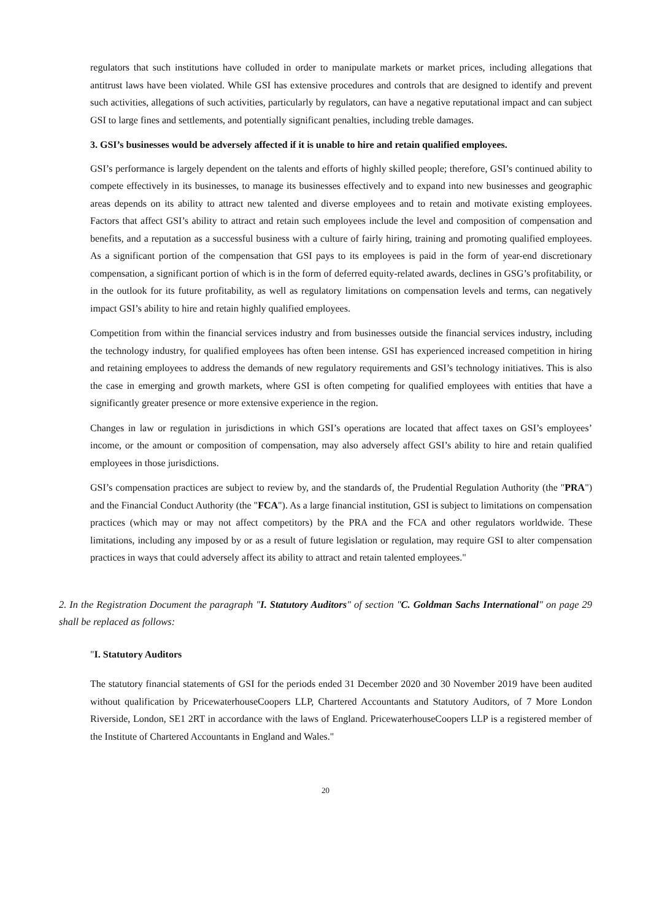regulators that such institutions have colluded in order to manipulate markets or market prices, including allegations that antitrust laws have been violated. While GSI has extensive procedures and controls that are designed to identify and prevent such activities, allegations of such activities, particularly by regulators, can have a negative reputational impact and can subject GSI to large fines and settlements, and potentially significant penalties, including treble damages.
3. GSI’s businesses would be adversely affected if it is unable to hire and retain qualified employees.
GSI’s performance is largely dependent on the talents and efforts of highly skilled people; therefore, GSI’s continued ability to compete effectively in its businesses, to manage its businesses effectively and to expand into new businesses and geographic areas depends on its ability to attract new talented and diverse employees and to retain and motivate existing employees. Factors that affect GSI’s ability to attract and retain such employees include the level and composition of compensation and benefits, and a reputation as a successful business with a culture of fairly hiring, training and promoting qualified employees. As a significant portion of the compensation that GSI pays to its employees is paid in the form of year-end discretionary compensation, a significant portion of which is in the form of deferred equity-related awards, declines in GSG’s profitability, or in the outlook for its future profitability, as well as regulatory limitations on compensation levels and terms, can negatively impact GSI’s ability to hire and retain highly qualified employees.
Competition from within the financial services industry and from businesses outside the financial services industry, including the technology industry, for qualified employees has often been intense. GSI has experienced increased competition in hiring and retaining employees to address the demands of new regulatory requirements and GSI’s technology initiatives. This is also the case in emerging and growth markets, where GSI is often competing for qualified employees with entities that have a significantly greater presence or more extensive experience in the region.
Changes in law or regulation in jurisdictions in which GSI’s operations are located that affect taxes on GSI’s employees’ income, or the amount or composition of compensation, may also adversely affect GSI’s ability to hire and retain qualified employees in those jurisdictions.
GSI’s compensation practices are subject to review by, and the standards of, the Prudential Regulation Authority (the "PRA") and the Financial Conduct Authority (the "FCA"). As a large financial institution, GSI is subject to limitations on compensation practices (which may or may not affect competitors) by the PRA and the FCA and other regulators worldwide. These limitations, including any imposed by or as a result of future legislation or regulation, may require GSI to alter compensation practices in ways that could adversely affect its ability to attract and retain talented employees."
2. In the Registration Document the paragraph "I. Statutory Auditors" of section "C. Goldman Sachs International" on page 29 shall be replaced as follows:
"I. Statutory Auditors
The statutory financial statements of GSI for the periods ended 31 December 2020 and 30 November 2019 have been audited without qualification by PricewaterhouseCoopers LLP, Chartered Accountants and Statutory Auditors, of 7 More London Riverside, London, SE1 2RT in accordance with the laws of England. PricewaterhouseCoopers LLP is a registered member of the Institute of Chartered Accountants in England and Wales."
20